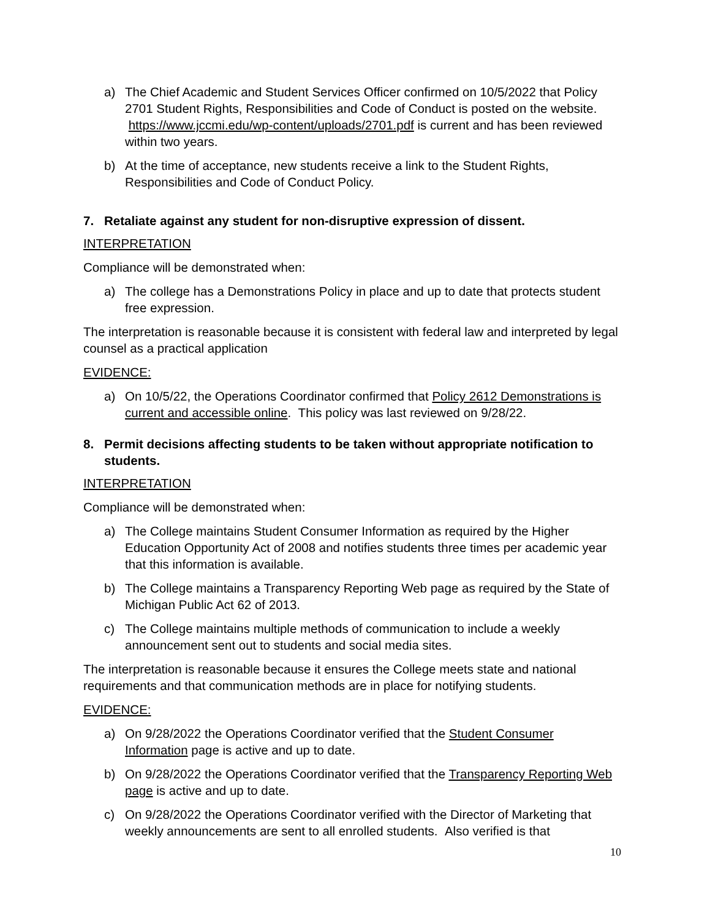a) The Chief Academic and Student Services Officer confirmed on 10/5/2022 that Policy 2701 Student Rights, Responsibilities and Code of Conduct is posted on the website. https://www.jccmi.edu/wp-content/uploads/2701.pdf is current and has been reviewed within two years.
b) At the time of acceptance, new students receive a link to the Student Rights, Responsibilities and Code of Conduct Policy.
7. Retaliate against any student for non-disruptive expression of dissent.
INTERPRETATION
Compliance will be demonstrated when:
a) The college has a Demonstrations Policy in place and up to date that protects student free expression.
The interpretation is reasonable because it is consistent with federal law and interpreted by legal counsel as a practical application
EVIDENCE:
a) On 10/5/22, the Operations Coordinator confirmed that Policy 2612 Demonstrations is current and accessible online. This policy was last reviewed on 9/28/22.
8. Permit decisions affecting students to be taken without appropriate notification to students.
INTERPRETATION
Compliance will be demonstrated when:
a) The College maintains Student Consumer Information as required by the Higher Education Opportunity Act of 2008 and notifies students three times per academic year that this information is available.
b) The College maintains a Transparency Reporting Web page as required by the State of Michigan Public Act 62 of 2013.
c) The College maintains multiple methods of communication to include a weekly announcement sent out to students and social media sites.
The interpretation is reasonable because it ensures the College meets state and national requirements and that communication methods are in place for notifying students.
EVIDENCE:
a) On 9/28/2022 the Operations Coordinator verified that the Student Consumer Information page is active and up to date.
b) On 9/28/2022 the Operations Coordinator verified that the Transparency Reporting Web page is active and up to date.
c) On 9/28/2022 the Operations Coordinator verified with the Director of Marketing that weekly announcements are sent to all enrolled students. Also verified is that
10